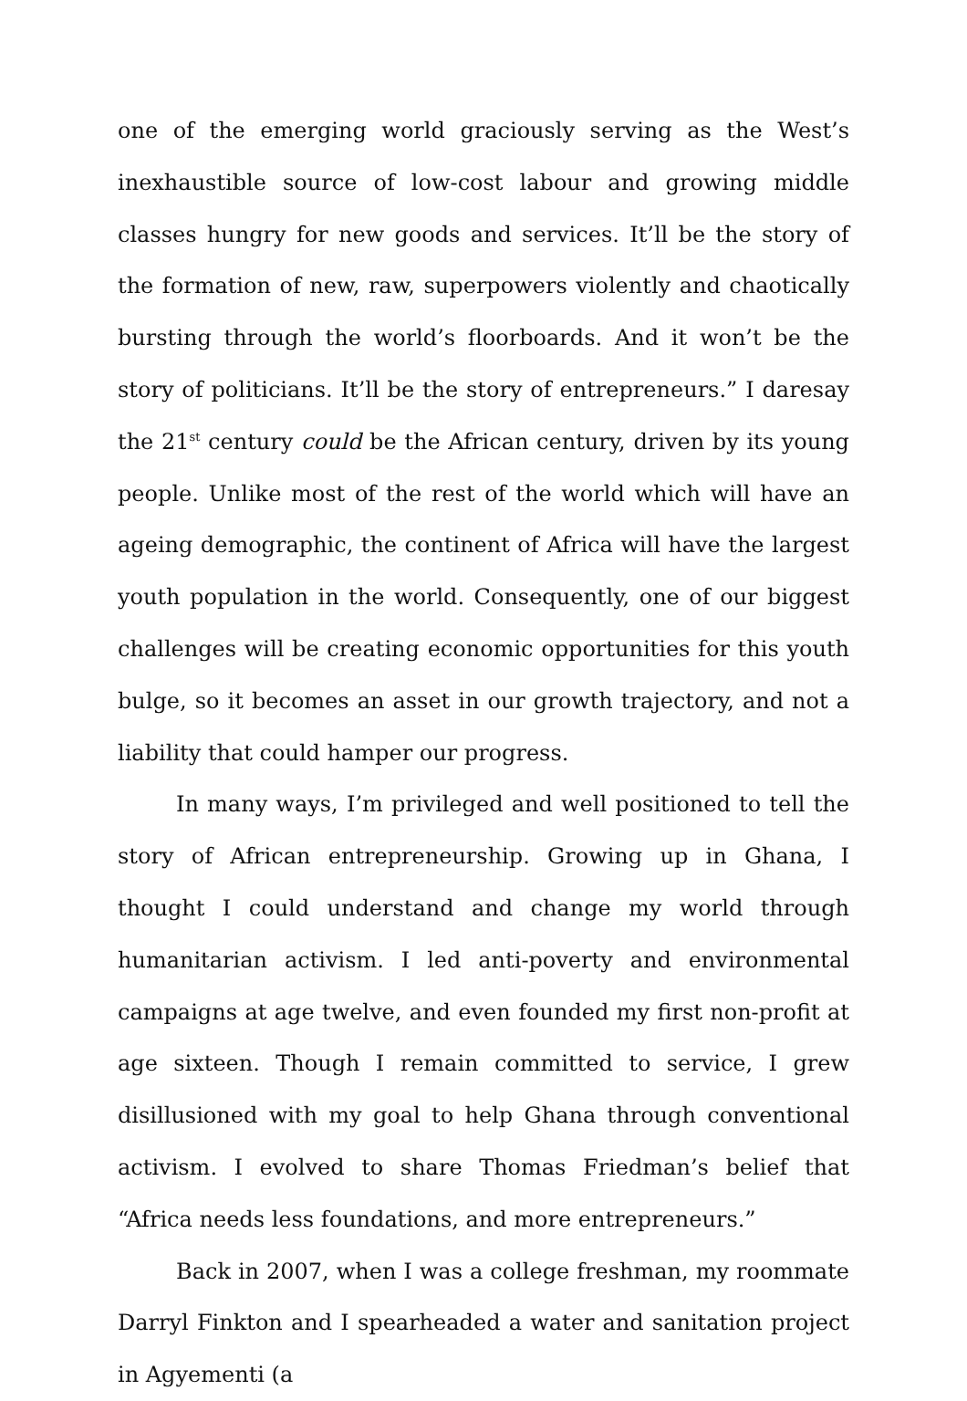one of the emerging world graciously serving as the West’s inexhaustible source of low-cost labour and growing middle classes hungry for new goods and services. It’ll be the story of the formation of new, raw, superpowers violently and chaotically bursting through the world’s floorboards. And it won’t be the story of politicians. It’ll be the story of entrepreneurs.” I daresay the 21<sup>st</sup> century could be the African century, driven by its young people. Unlike most of the rest of the world which will have an ageing demographic, the continent of Africa will have the largest youth population in the world. Consequently, one of our biggest challenges will be creating economic opportunities for this youth bulge, so it becomes an asset in our growth trajectory, and not a liability that could hamper our progress.
In many ways, I’m privileged and well positioned to tell the story of African entrepreneurship. Growing up in Ghana, I thought I could understand and change my world through humanitarian activism. I led anti-poverty and environmental campaigns at age twelve, and even founded my first non-profit at age sixteen. Though I remain committed to service, I grew disillusioned with my goal to help Ghana through conventional activism. I evolved to share Thomas Friedman’s belief that “Africa needs less foundations, and more entrepreneurs.”
Back in 2007, when I was a college freshman, my roommate Darryl Finkton and I spearheaded a water and sanitation project in Agyementi (a